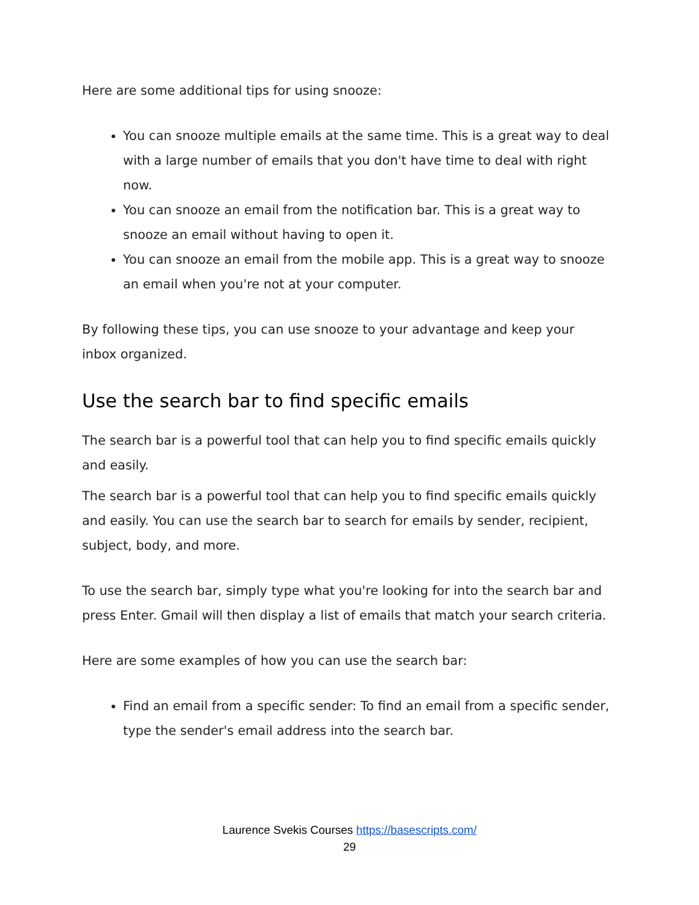Here are some additional tips for using snooze:
You can snooze multiple emails at the same time. This is a great way to deal with a large number of emails that you don't have time to deal with right now.
You can snooze an email from the notification bar. This is a great way to snooze an email without having to open it.
You can snooze an email from the mobile app. This is a great way to snooze an email when you're not at your computer.
By following these tips, you can use snooze to your advantage and keep your inbox organized.
Use the search bar to find specific emails
The search bar is a powerful tool that can help you to find specific emails quickly and easily.
The search bar is a powerful tool that can help you to find specific emails quickly and easily. You can use the search bar to search for emails by sender, recipient, subject, body, and more.
To use the search bar, simply type what you're looking for into the search bar and press Enter. Gmail will then display a list of emails that match your search criteria.
Here are some examples of how you can use the search bar:
Find an email from a specific sender: To find an email from a specific sender, type the sender's email address into the search bar.
Laurence Svekis Courses https://basescripts.com/
29